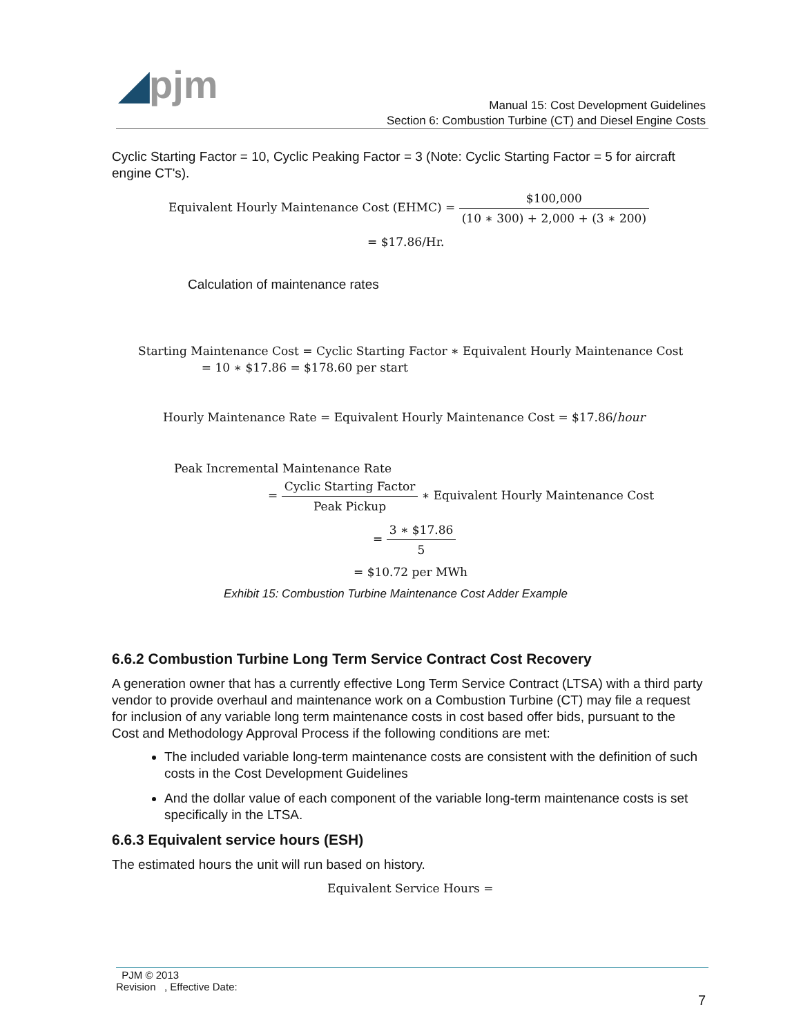◢pjm
Manual 15: Cost Development Guidelines
Section 6: Combustion Turbine (CT) and Diesel Engine Costs
Cyclic Starting Factor = 10, Cyclic Peaking Factor = 3 (Note: Cyclic Starting Factor = 5 for aircraft engine CT's).
Equivalent Hourly Maintenance Cost (EHMC) = $100,000 (10 ∗ 300) + 2,000 + (3 ∗ 200)
= $17.86/Hr.
Calculation of maintenance rates
Starting Maintenance Cost = Cyclic Starting Factor ∗ Equivalent Hourly Maintenance Cost
= 10 ∗ $17.86 = $178.60 per start
Hourly Maintenance Rate = Equivalent Hourly Maintenance Cost = $17.86/hour
Peak Incremental Maintenance Rate
= Cyclic Starting Factor Peak Pickup ∗ Equivalent Hourly Maintenance Cost
= 3 ∗ $17.86 5
= $10.72 per MWh
Exhibit 15: Combustion Turbine Maintenance Cost Adder Example
6.6.2 Combustion Turbine Long Term Service Contract Cost Recovery
A generation owner that has a currently effective Long Term Service Contract (LTSA) with a third party vendor to provide overhaul and maintenance work on a Combustion Turbine (CT) may file a request for inclusion of any variable long term maintenance costs in cost based offer bids, pursuant to the Cost and Methodology Approval Process if the following conditions are met:
The included variable long-term maintenance costs are consistent with the definition of such costs in the Cost Development Guidelines
And the dollar value of each component of the variable long-term maintenance costs is set specifically in the LTSA.
6.6.3 Equivalent service hours (ESH)
The estimated hours the unit will run based on history.
Equivalent Service Hours =
PJM © 2013
Revision , Effective Date:
7